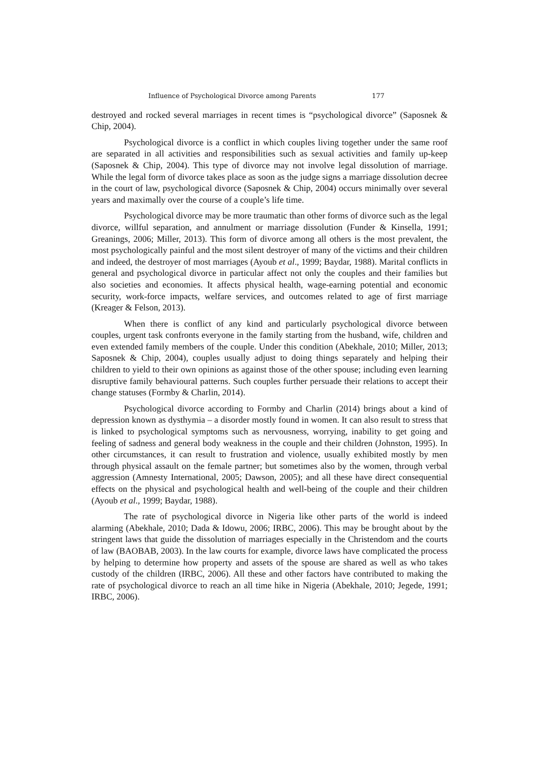Influence of Psychological Divorce among Parents 177
destroyed and rocked several marriages in recent times is “psychological divorce” (Saposnek & Chip, 2004).
Psychological divorce is a conflict in which couples living together under the same roof are separated in all activities and responsibilities such as sexual activities and family up-keep (Saposnek & Chip, 2004). This type of divorce may not involve legal dissolution of marriage. While the legal form of divorce takes place as soon as the judge signs a marriage dissolution decree in the court of law, psychological divorce (Saposnek & Chip, 2004) occurs minimally over several years and maximally over the course of a couple’s life time.
Psychological divorce may be more traumatic than other forms of divorce such as the legal divorce, willful separation, and annulment or marriage dissolution (Funder & Kinsella, 1991; Greanings, 2006; Miller, 2013). This form of divorce among all others is the most prevalent, the most psychologically painful and the most silent destroyer of many of the victims and their children and indeed, the destroyer of most marriages (Ayoub et al., 1999; Baydar, 1988). Marital conflicts in general and psychological divorce in particular affect not only the couples and their families but also societies and economies. It affects physical health, wage-earning potential and economic security, work-force impacts, welfare services, and outcomes related to age of first marriage (Kreager & Felson, 2013).
When there is conflict of any kind and particularly psychological divorce between couples, urgent task confronts everyone in the family starting from the husband, wife, children and even extended family members of the couple. Under this condition (Abekhale, 2010; Miller, 2013; Saposnek & Chip, 2004), couples usually adjust to doing things separately and helping their children to yield to their own opinions as against those of the other spouse; including even learning disruptive family behavioural patterns. Such couples further persuade their relations to accept their change statuses (Formby & Charlin, 2014).
Psychological divorce according to Formby and Charlin (2014) brings about a kind of depression known as dysthymia – a disorder mostly found in women. It can also result to stress that is linked to psychological symptoms such as nervousness, worrying, inability to get going and feeling of sadness and general body weakness in the couple and their children (Johnston, 1995). In other circumstances, it can result to frustration and violence, usually exhibited mostly by men through physical assault on the female partner; but sometimes also by the women, through verbal aggression (Amnesty International, 2005; Dawson, 2005); and all these have direct consequential effects on the physical and psychological health and well-being of the couple and their children (Ayoub et al., 1999; Baydar, 1988).
The rate of psychological divorce in Nigeria like other parts of the world is indeed alarming (Abekhale, 2010; Dada & Idowu, 2006; IRBC, 2006). This may be brought about by the stringent laws that guide the dissolution of marriages especially in the Christendom and the courts of law (BAOBAB, 2003). In the law courts for example, divorce laws have complicated the process by helping to determine how property and assets of the spouse are shared as well as who takes custody of the children (IRBC, 2006). All these and other factors have contributed to making the rate of psychological divorce to reach an all time hike in Nigeria (Abekhale, 2010; Jegede, 1991; IRBC, 2006).